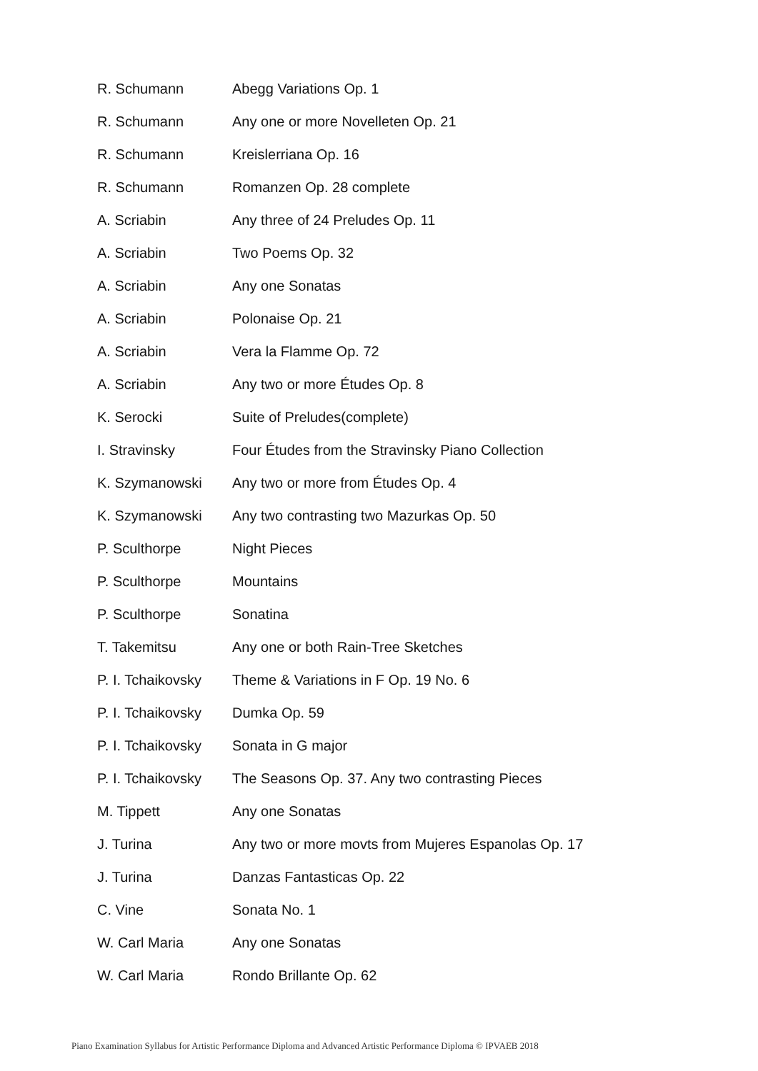| R. Schumann | Abegg Variations Op. 1 |
| R. Schumann | Any one or more Novelleten Op. 21 |
| R. Schumann | Kreislerriana Op. 16 |
| R. Schumann | Romanzen Op. 28 complete |
| A. Scriabin | Any three of 24 Preludes Op. 11 |
| A. Scriabin | Two Poems Op. 32 |
| A. Scriabin | Any one Sonatas |
| A. Scriabin | Polonaise Op. 21 |
| A. Scriabin | Vera la Flamme Op. 72 |
| A. Scriabin | Any two or more Études Op. 8 |
| K. Serocki | Suite of Preludes(complete) |
| I. Stravinsky | Four Études from the Stravinsky Piano Collection |
| K. Szymanowski | Any two or more from Études Op. 4 |
| K. Szymanowski | Any two contrasting two Mazurkas Op. 50 |
| P. Sculthorpe | Night Pieces |
| P. Sculthorpe | Mountains |
| P. Sculthorpe | Sonatina |
| T. Takemitsu | Any one or both Rain-Tree Sketches |
| P. I. Tchaikovsky | Theme & Variations in F Op. 19 No. 6 |
| P. I. Tchaikovsky | Dumka Op. 59 |
| P. I. Tchaikovsky | Sonata in G major |
| P. I. Tchaikovsky | The Seasons Op. 37. Any two contrasting Pieces |
| M. Tippett | Any one Sonatas |
| J. Turina | Any two or more movts from Mujeres Espanolas Op. 17 |
| J. Turina | Danzas Fantasticas Op. 22 |
| C. Vine | Sonata No. 1 |
| W. Carl Maria | Any one Sonatas |
| W. Carl Maria | Rondo Brillante Op. 62 |
Piano Examination Syllabus for Artistic Performance Diploma and Advanced Artistic Performance Diploma © IPVAEB 2018